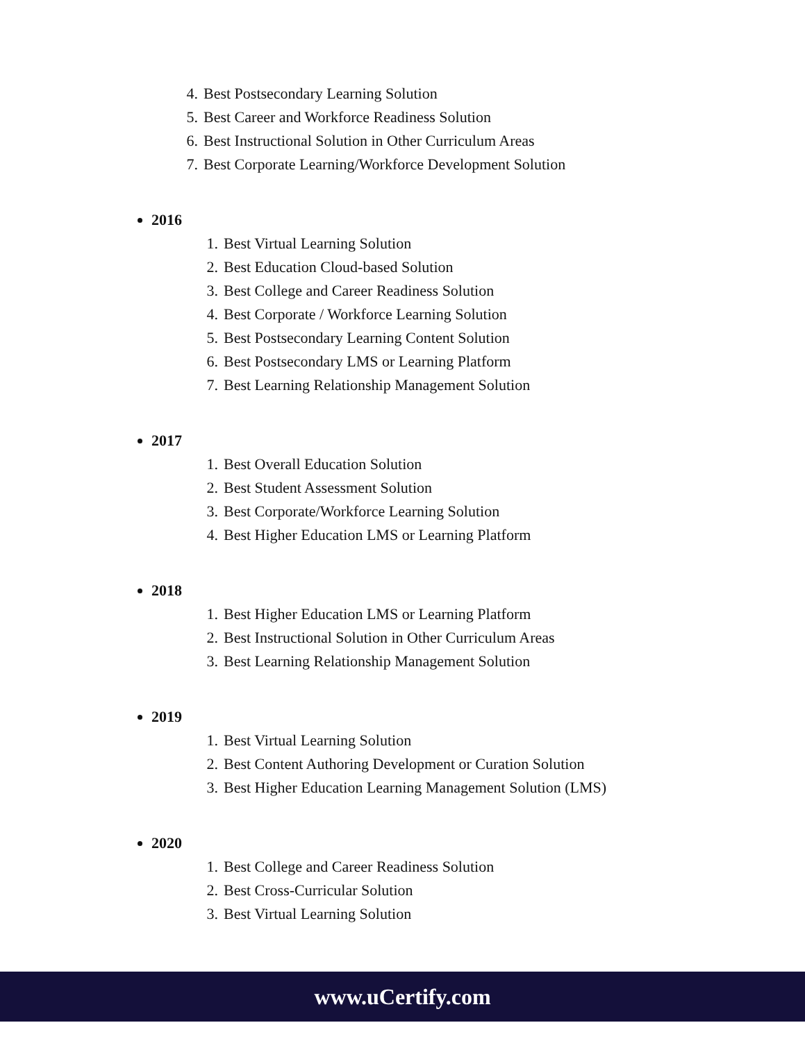4. Best Postsecondary Learning Solution
5. Best Career and Workforce Readiness Solution
6. Best Instructional Solution in Other Curriculum Areas
7. Best Corporate Learning/Workforce Development Solution
2016
1. Best Virtual Learning Solution
2. Best Education Cloud-based Solution
3. Best College and Career Readiness Solution
4. Best Corporate / Workforce Learning Solution
5. Best Postsecondary Learning Content Solution
6. Best Postsecondary LMS or Learning Platform
7. Best Learning Relationship Management Solution
2017
1. Best Overall Education Solution
2. Best Student Assessment Solution
3. Best Corporate/Workforce Learning Solution
4. Best Higher Education LMS or Learning Platform
2018
1. Best Higher Education LMS or Learning Platform
2. Best Instructional Solution in Other Curriculum Areas
3. Best Learning Relationship Management Solution
2019
1. Best Virtual Learning Solution
2. Best Content Authoring Development or Curation Solution
3. Best Higher Education Learning Management Solution (LMS)
2020
1. Best College and Career Readiness Solution
2. Best Cross-Curricular Solution
3. Best Virtual Learning Solution
www.uCertify.com